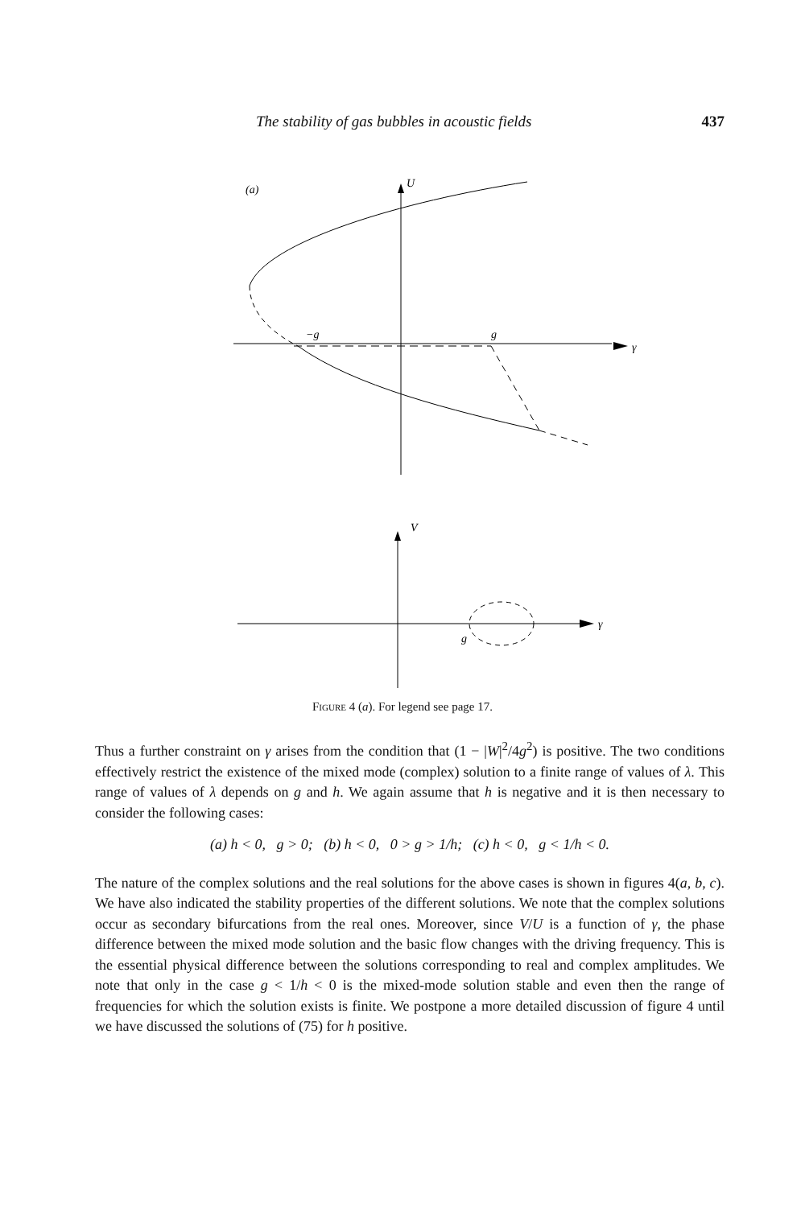The stability of gas bubbles in acoustic fields 437
(a)
U
γ
−g
g
V
γ
g
Figure 4 (a). For legend see page 17.
Thus a further constraint on γ arises from the condition that (1 − |W|<sup>2</sup>/4g<sup>2</sup>) is positive. The two conditions effectively restrict the existence of the mixed mode (complex) solution to a finite range of values of λ. This range of values of λ depends on g and h. We again assume that h is negative and it is then necessary to consider the following cases:
(a) h < 0, g > 0; (b) h < 0, 0 > g > 1/h; (c) h < 0, g < 1/h < 0.
The nature of the complex solutions and the real solutions for the above cases is shown in figures 4(a, b, c). We have also indicated the stability properties of the different solutions. We note that the complex solutions occur as secondary bifurcations from the real ones. Moreover, since V/U is a function of γ, the phase difference between the mixed mode solution and the basic flow changes with the driving frequency. This is the essential physical difference between the solutions corresponding to real and complex amplitudes. We note that only in the case g < 1/h < 0 is the mixed-mode solution stable and even then the range of frequencies for which the solution exists is finite. We postpone a more detailed discussion of figure 4 until we have discussed the solutions of (75) for h positive.